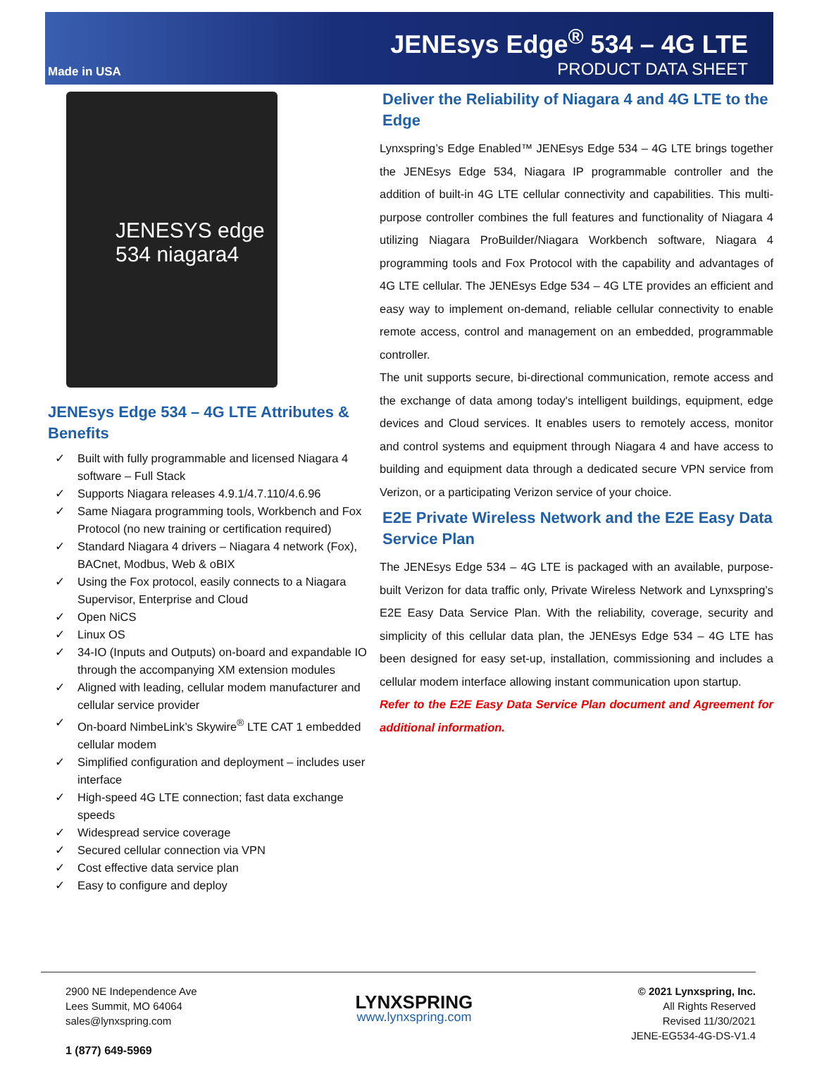Made in USA
JENEsys Edge<sup>®</sup> 534 – 4G LTE
PRODUCT DATA SHEET
JENESYS edge 534 niagara4
JENEsys Edge 534 – 4G LTE Attributes & Benefits
✓ Built with fully programmable and licensed Niagara 4 software – Full Stack
✓ Supports Niagara releases 4.9.1/4.7.110/4.6.96
✓ Same Niagara programming tools, Workbench and Fox Protocol (no new training or certification required)
✓ Standard Niagara 4 drivers – Niagara 4 network (Fox), BACnet, Modbus, Web & oBIX
✓ Using the Fox protocol, easily connects to a Niagara Supervisor, Enterprise and Cloud
✓ Open NiCS
✓ Linux OS
✓ 34-IO (Inputs and Outputs) on-board and expandable IO through the accompanying XM extension modules
✓ Aligned with leading, cellular modem manufacturer and cellular service provider
✓ On-board NimbeLink’s Skywire<sup>®</sup> LTE CAT 1 embedded cellular modem
✓ Simplified configuration and deployment – includes user interface
✓ High-speed 4G LTE connection; fast data exchange speeds
✓ Widespread service coverage
✓ Secured cellular connection via VPN
✓ Cost effective data service plan
✓ Easy to configure and deploy
Deliver the Reliability of Niagara 4 and 4G LTE to the Edge
Lynxspring’s Edge Enabled™ JENEsys Edge 534 – 4G LTE brings together the JENEsys Edge 534, Niagara IP programmable controller and the addition of built-in 4G LTE cellular connectivity and capabilities. This multi-purpose controller combines the full features and functionality of Niagara 4 utilizing Niagara ProBuilder/Niagara Workbench software, Niagara 4 programming tools and Fox Protocol with the capability and advantages of 4G LTE cellular. The JENEsys Edge 534 – 4G LTE provides an efficient and easy way to implement on-demand, reliable cellular connectivity to enable remote access, control and management on an embedded, programmable controller.
The unit supports secure, bi-directional communication, remote access and the exchange of data among today's intelligent buildings, equipment, edge devices and Cloud services. It enables users to remotely access, monitor and control systems and equipment through Niagara 4 and have access to building and equipment data through a dedicated secure VPN service from Verizon, or a participating Verizon service of your choice.
E2E Private Wireless Network and the E2E Easy Data Service Plan
The JENEsys Edge 534 – 4G LTE is packaged with an available, purpose-built Verizon for data traffic only, Private Wireless Network and Lynxspring’s E2E Easy Data Service Plan. With the reliability, coverage, security and simplicity of this cellular data plan, the JENEsys Edge 534 – 4G LTE has been designed for easy set-up, installation, commissioning and includes a cellular modem interface allowing instant communication upon startup.
Refer to the E2E Easy Data Service Plan document and Agreement for additional information.
2900 NE Independence Ave
Lees Summit, MO 64064
sales@lynxspring.com
1 (877) 649-5969
LYNXSPRING
www.lynxspring.com
© 2021 Lynxspring, Inc.
All Rights Reserved
Revised 11/30/2021
JENE-EG534-4G-DS-V1.4